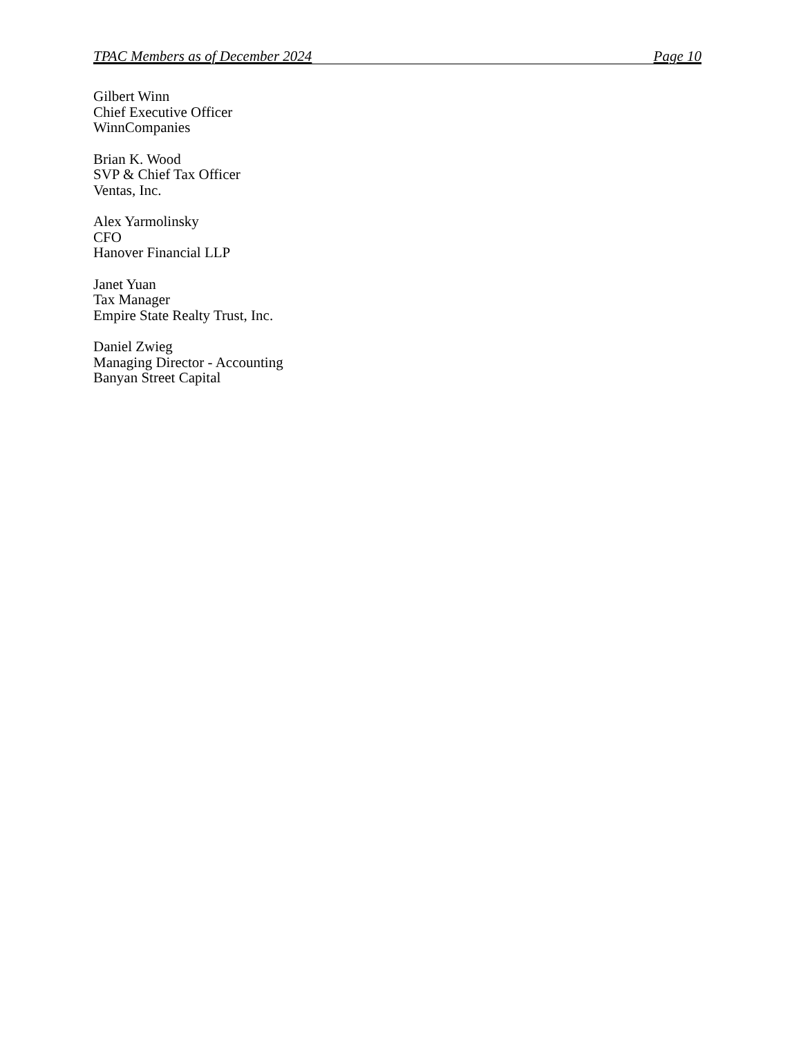TPAC Members as of December 2024 Page 10
Gilbert Winn
Chief Executive Officer
WinnCompanies
Brian K. Wood
SVP & Chief Tax Officer
Ventas, Inc.
Alex Yarmolinsky
CFO
Hanover Financial LLP
Janet Yuan
Tax Manager
Empire State Realty Trust, Inc.
Daniel Zwieg
Managing Director - Accounting
Banyan Street Capital